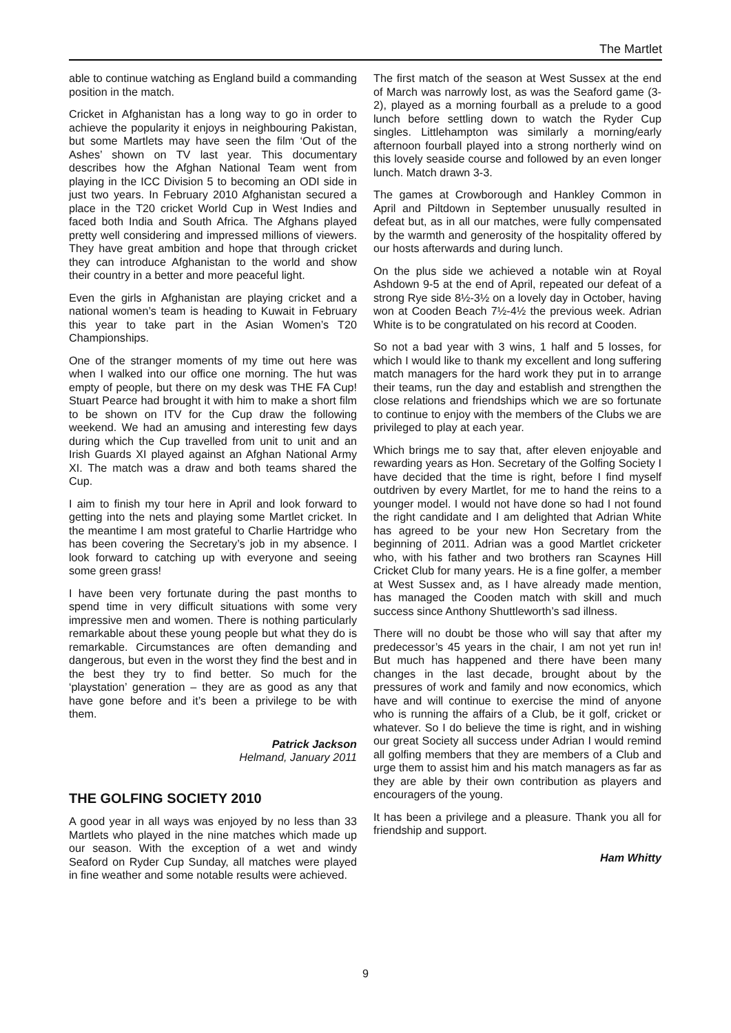The Martlet
able to continue watching as England build a commanding position in the match.
Cricket in Afghanistan has a long way to go in order to achieve the popularity it enjoys in neighbouring Pakistan, but some Martlets may have seen the film ‘Out of the Ashes’ shown on TV last year. This documentary describes how the Afghan National Team went from playing in the ICC Division 5 to becoming an ODI side in just two years. In February 2010 Afghanistan secured a place in the T20 cricket World Cup in West Indies and faced both India and South Africa. The Afghans played pretty well considering and impressed millions of viewers. They have great ambition and hope that through cricket they can introduce Afghanistan to the world and show their country in a better and more peaceful light.
Even the girls in Afghanistan are playing cricket and a national women’s team is heading to Kuwait in February this year to take part in the Asian Women’s T20 Championships.
One of the stranger moments of my time out here was when I walked into our office one morning. The hut was empty of people, but there on my desk was THE FA Cup! Stuart Pearce had brought it with him to make a short film to be shown on ITV for the Cup draw the following weekend. We had an amusing and interesting few days during which the Cup travelled from unit to unit and an Irish Guards XI played against an Afghan National Army XI. The match was a draw and both teams shared the Cup.
I aim to finish my tour here in April and look forward to getting into the nets and playing some Martlet cricket. In the meantime I am most grateful to Charlie Hartridge who has been covering the Secretary’s job in my absence. I look forward to catching up with everyone and seeing some green grass!
I have been very fortunate during the past months to spend time in very difficult situations with some very impressive men and women. There is nothing particularly remarkable about these young people but what they do is remarkable. Circumstances are often demanding and dangerous, but even in the worst they find the best and in the best they try to find better. So much for the ‘playstation’ generation – they are as good as any that have gone before and it’s been a privilege to be with them.
Patrick Jackson
Helmand, January 2011
THE GOLFING SOCIETY 2010
A good year in all ways was enjoyed by no less than 33 Martlets who played in the nine matches which made up our season. With the exception of a wet and windy Seaford on Ryder Cup Sunday, all matches were played in fine weather and some notable results were achieved.
The first match of the season at West Sussex at the end of March was narrowly lost, as was the Seaford game (3-2), played as a morning fourball as a prelude to a good lunch before settling down to watch the Ryder Cup singles. Littlehampton was similarly a morning/early afternoon fourball played into a strong northerly wind on this lovely seaside course and followed by an even longer lunch. Match drawn 3-3.
The games at Crowborough and Hankley Common in April and Piltdown in September unusually resulted in defeat but, as in all our matches, were fully compensated by the warmth and generosity of the hospitality offered by our hosts afterwards and during lunch.
On the plus side we achieved a notable win at Royal Ashdown 9-5 at the end of April, repeated our defeat of a strong Rye side 8½-3½ on a lovely day in October, having won at Cooden Beach 7½-4½ the previous week. Adrian White is to be congratulated on his record at Cooden.
So not a bad year with 3 wins, 1 half and 5 losses, for which I would like to thank my excellent and long suffering match managers for the hard work they put in to arrange their teams, run the day and establish and strengthen the close relations and friendships which we are so fortunate to continue to enjoy with the members of the Clubs we are privileged to play at each year.
Which brings me to say that, after eleven enjoyable and rewarding years as Hon. Secretary of the Golfing Society I have decided that the time is right, before I find myself outdriven by every Martlet, for me to hand the reins to a younger model. I would not have done so had I not found the right candidate and I am delighted that Adrian White has agreed to be your new Hon Secretary from the beginning of 2011. Adrian was a good Martlet cricketer who, with his father and two brothers ran Scaynes Hill Cricket Club for many years. He is a fine golfer, a member at West Sussex and, as I have already made mention, has managed the Cooden match with skill and much success since Anthony Shuttleworth’s sad illness.
There will no doubt be those who will say that after my predecessor’s 45 years in the chair, I am not yet run in! But much has happened and there have been many changes in the last decade, brought about by the pressures of work and family and now economics, which have and will continue to exercise the mind of anyone who is running the affairs of a Club, be it golf, cricket or whatever. So I do believe the time is right, and in wishing our great Society all success under Adrian I would remind all golfing members that they are members of a Club and urge them to assist him and his match managers as far as they are able by their own contribution as players and encouragers of the young.
It has been a privilege and a pleasure. Thank you all for friendship and support.
Ham Whitty
9